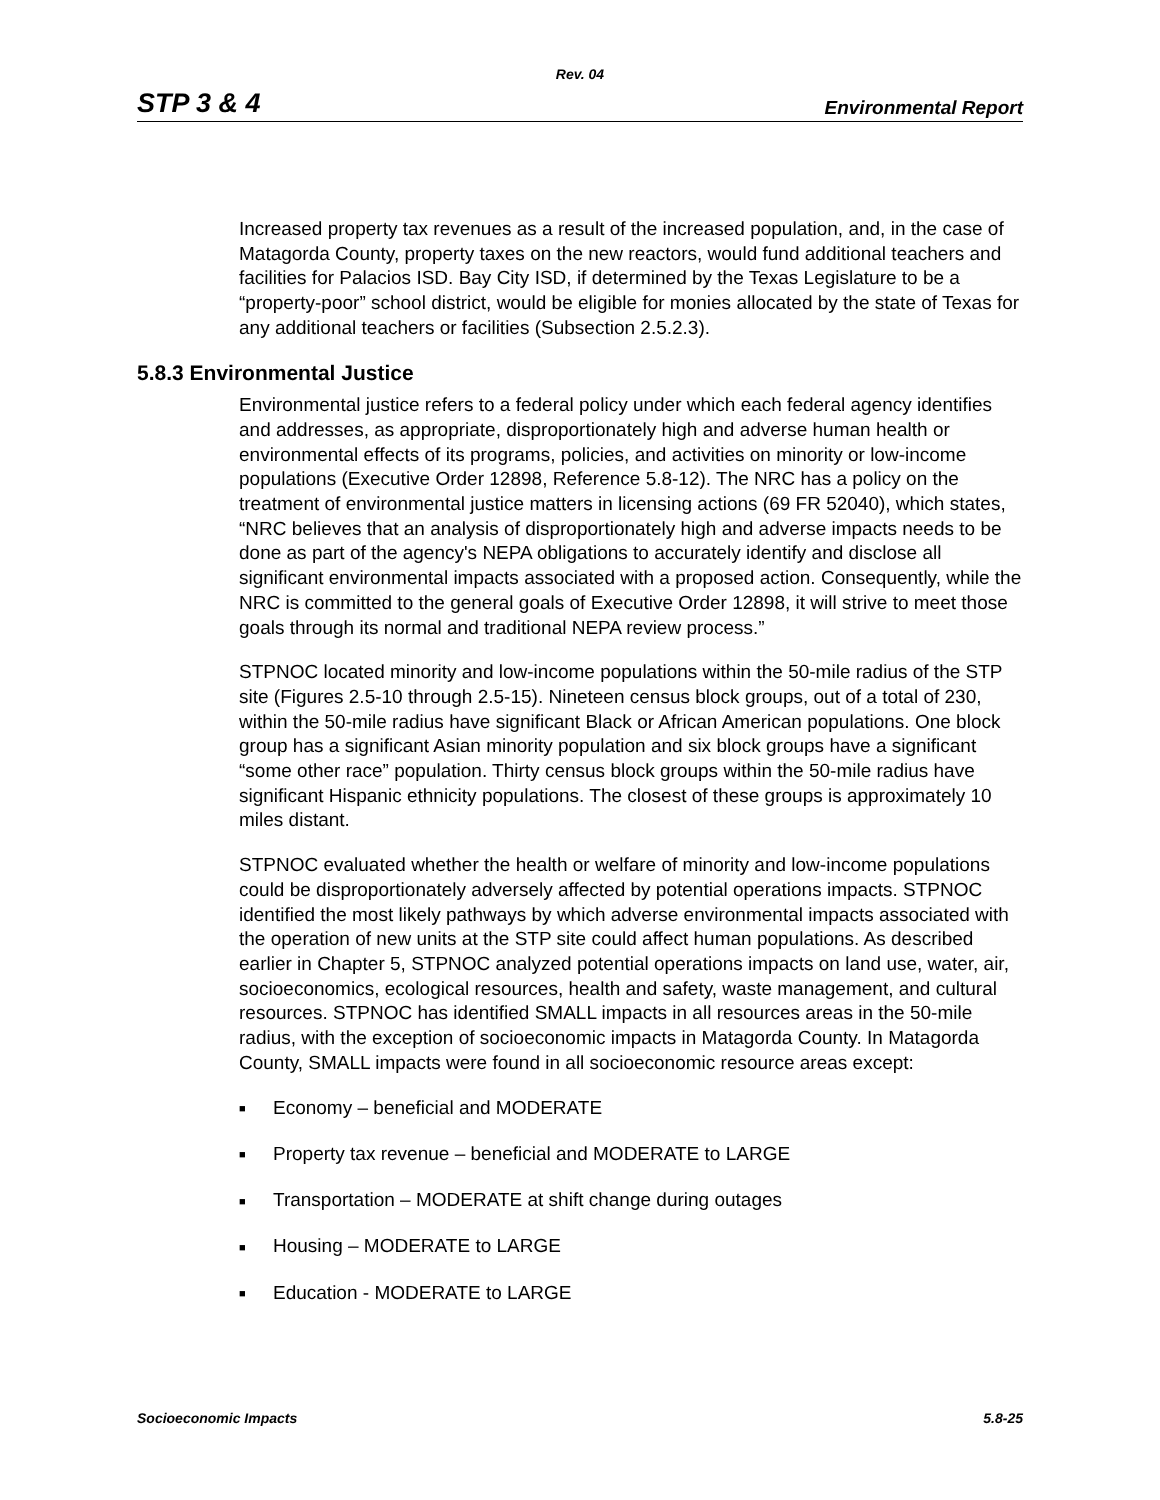Rev. 04
STP 3 & 4 Environmental Report
Increased property tax revenues as a result of the increased population, and, in the case of Matagorda County, property taxes on the new reactors, would fund additional teachers and facilities for Palacios ISD. Bay City ISD, if determined by the Texas Legislature to be a “property-poor” school district, would be eligible for monies allocated by the state of Texas for any additional teachers or facilities (Subsection 2.5.2.3).
5.8.3 Environmental Justice
Environmental justice refers to a federal policy under which each federal agency identifies and addresses, as appropriate, disproportionately high and adverse human health or environmental effects of its programs, policies, and activities on minority or low-income populations (Executive Order 12898, Reference 5.8-12). The NRC has a policy on the treatment of environmental justice matters in licensing actions (69 FR 52040), which states, “NRC believes that an analysis of disproportionately high and adverse impacts needs to be done as part of the agency's NEPA obligations to accurately identify and disclose all significant environmental impacts associated with a proposed action. Consequently, while the NRC is committed to the general goals of Executive Order 12898, it will strive to meet those goals through its normal and traditional NEPA review process.”
STPNOC located minority and low-income populations within the 50-mile radius of the STP site (Figures 2.5-10 through 2.5-15). Nineteen census block groups, out of a total of 230, within the 50-mile radius have significant Black or African American populations. One block group has a significant Asian minority population and six block groups have a significant “some other race” population. Thirty census block groups within the 50-mile radius have significant Hispanic ethnicity populations. The closest of these groups is approximately 10 miles distant.
STPNOC evaluated whether the health or welfare of minority and low-income populations could be disproportionately adversely affected by potential operations impacts. STPNOC identified the most likely pathways by which adverse environmental impacts associated with the operation of new units at the STP site could affect human populations. As described earlier in Chapter 5, STPNOC analyzed potential operations impacts on land use, water, air, socioeconomics, ecological resources, health and safety, waste management, and cultural resources. STPNOC has identified SMALL impacts in all resources areas in the 50-mile radius, with the exception of socioeconomic impacts in Matagorda County. In Matagorda County, SMALL impacts were found in all socioeconomic resource areas except:
■ Economy – beneficial and MODERATE
■ Property tax revenue – beneficial and MODERATE to LARGE
■ Transportation – MODERATE at shift change during outages
■ Housing – MODERATE to LARGE
■ Education - MODERATE to LARGE
Socioeconomic Impacts 5.8-25